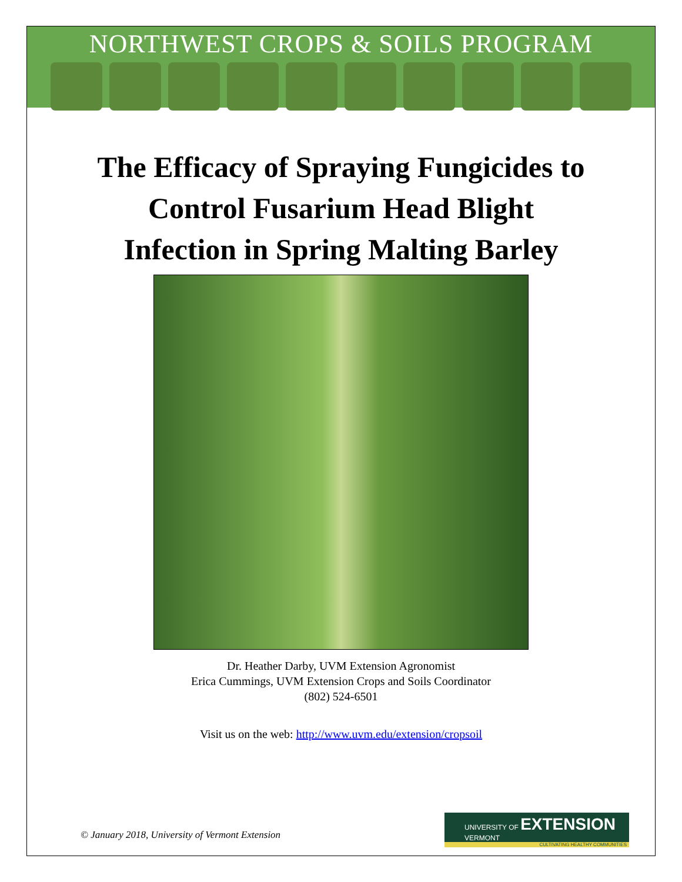NORTHWEST CROPS & SOILS PROGRAM
The Efficacy of Spraying Fungicides to
Control Fusarium Head Blight
Infection in Spring Malting Barley
Dr. Heather Darby, UVM Extension Agronomist
Erica Cummings, UVM Extension Crops and Soils Coordinator
(802) 524-6501
Visit us on the web: http://www.uvm.edu/extension/cropsoil
© January 2018, University of Vermont Extension
UNIVERSITY OF EXTENSION
VERMONT
CULTIVATING HEALTHY COMMUNITIES